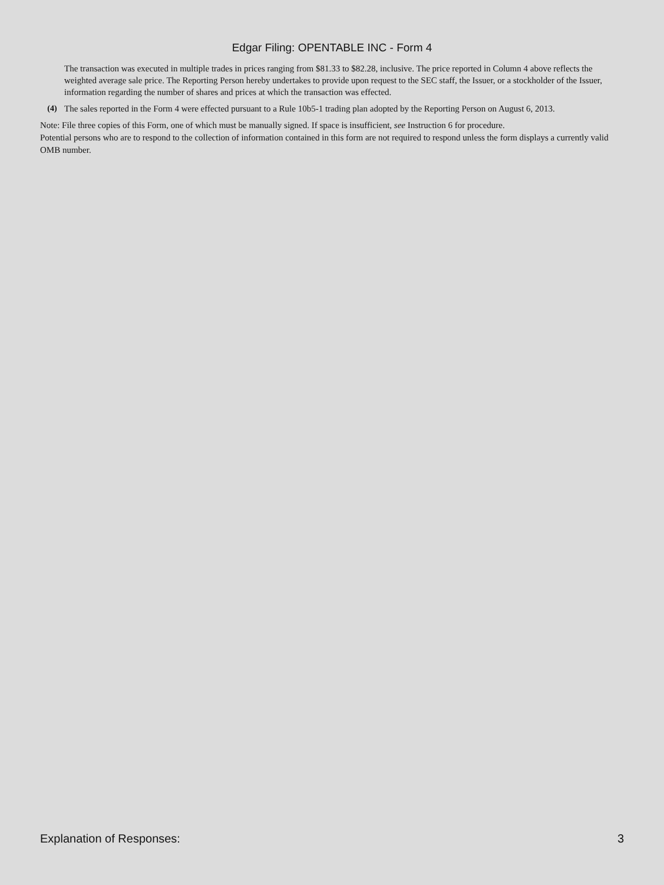Edgar Filing: OPENTABLE INC - Form 4
The transaction was executed in multiple trades in prices ranging from $81.33 to $82.28, inclusive. The price reported in Column 4 above reflects the weighted average sale price. The Reporting Person hereby undertakes to provide upon request to the SEC staff, the Issuer, or a stockholder of the Issuer, information regarding the number of shares and prices at which the transaction was effected.
(4) The sales reported in the Form 4 were effected pursuant to a Rule 10b5-1 trading plan adopted by the Reporting Person on August 6, 2013.
Note: File three copies of this Form, one of which must be manually signed. If space is insufficient, see Instruction 6 for procedure.
Potential persons who are to respond to the collection of information contained in this form are not required to respond unless the form displays a currently valid OMB number.
Explanation of Responses: 3